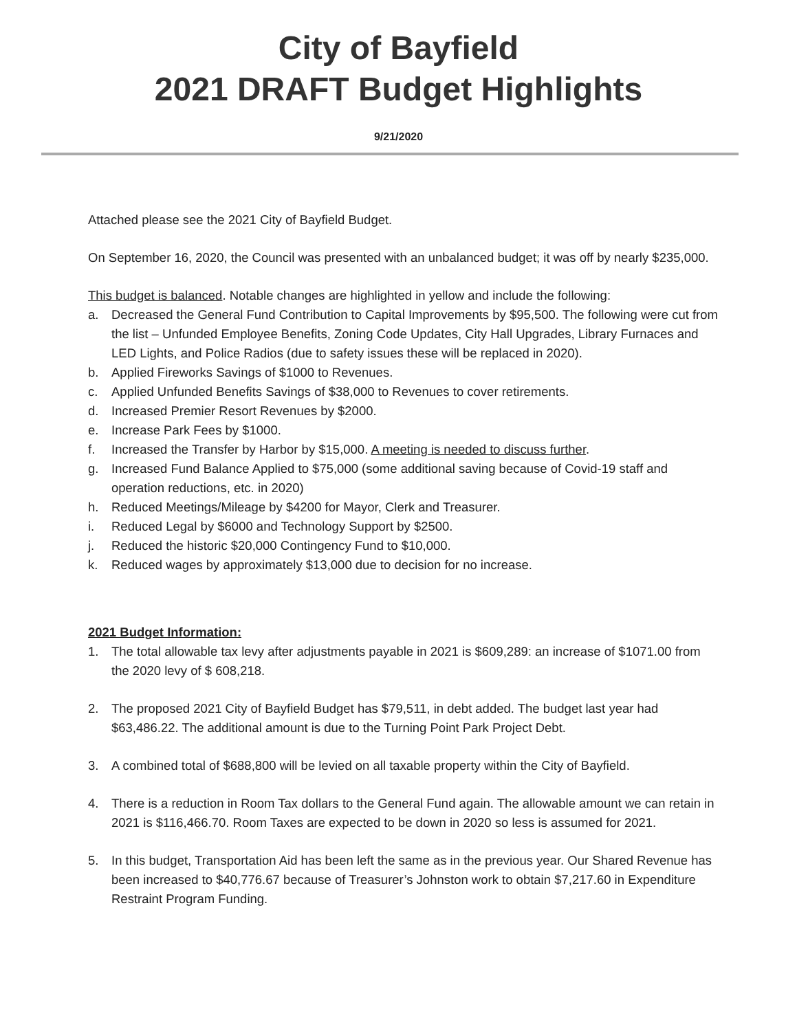City of Bayfield
2021 DRAFT Budget Highlights
9/21/2020
Attached please see the 2021 City of Bayfield Budget.
On September 16, 2020, the Council was presented with an unbalanced budget; it was off by nearly $235,000.
This budget is balanced. Notable changes are highlighted in yellow and include the following:
a. Decreased the General Fund Contribution to Capital Improvements by $95,500. The following were cut from the list – Unfunded Employee Benefits, Zoning Code Updates, City Hall Upgrades, Library Furnaces and LED Lights, and Police Radios (due to safety issues these will be replaced in 2020).
b. Applied Fireworks Savings of $1000 to Revenues.
c. Applied Unfunded Benefits Savings of $38,000 to Revenues to cover retirements.
d. Increased Premier Resort Revenues by $2000.
e. Increase Park Fees by $1000.
f. Increased the Transfer by Harbor by $15,000. A meeting is needed to discuss further.
g. Increased Fund Balance Applied to $75,000 (some additional saving because of Covid-19 staff and operation reductions, etc. in 2020)
h. Reduced Meetings/Mileage by $4200 for Mayor, Clerk and Treasurer.
i. Reduced Legal by $6000 and Technology Support by $2500.
j. Reduced the historic $20,000 Contingency Fund to $10,000.
k. Reduced wages by approximately $13,000 due to decision for no increase.
2021 Budget Information:
1. The total allowable tax levy after adjustments payable in 2021 is $609,289: an increase of $1071.00 from the 2020 levy of $ 608,218.
2. The proposed 2021 City of Bayfield Budget has $79,511, in debt added. The budget last year had $63,486.22. The additional amount is due to the Turning Point Park Project Debt.
3. A combined total of $688,800 will be levied on all taxable property within the City of Bayfield.
4. There is a reduction in Room Tax dollars to the General Fund again. The allowable amount we can retain in 2021 is $116,466.70. Room Taxes are expected to be down in 2020 so less is assumed for 2021.
5. In this budget, Transportation Aid has been left the same as in the previous year. Our Shared Revenue has been increased to $40,776.67 because of Treasurer’s Johnston work to obtain $7,217.60 in Expenditure Restraint Program Funding.